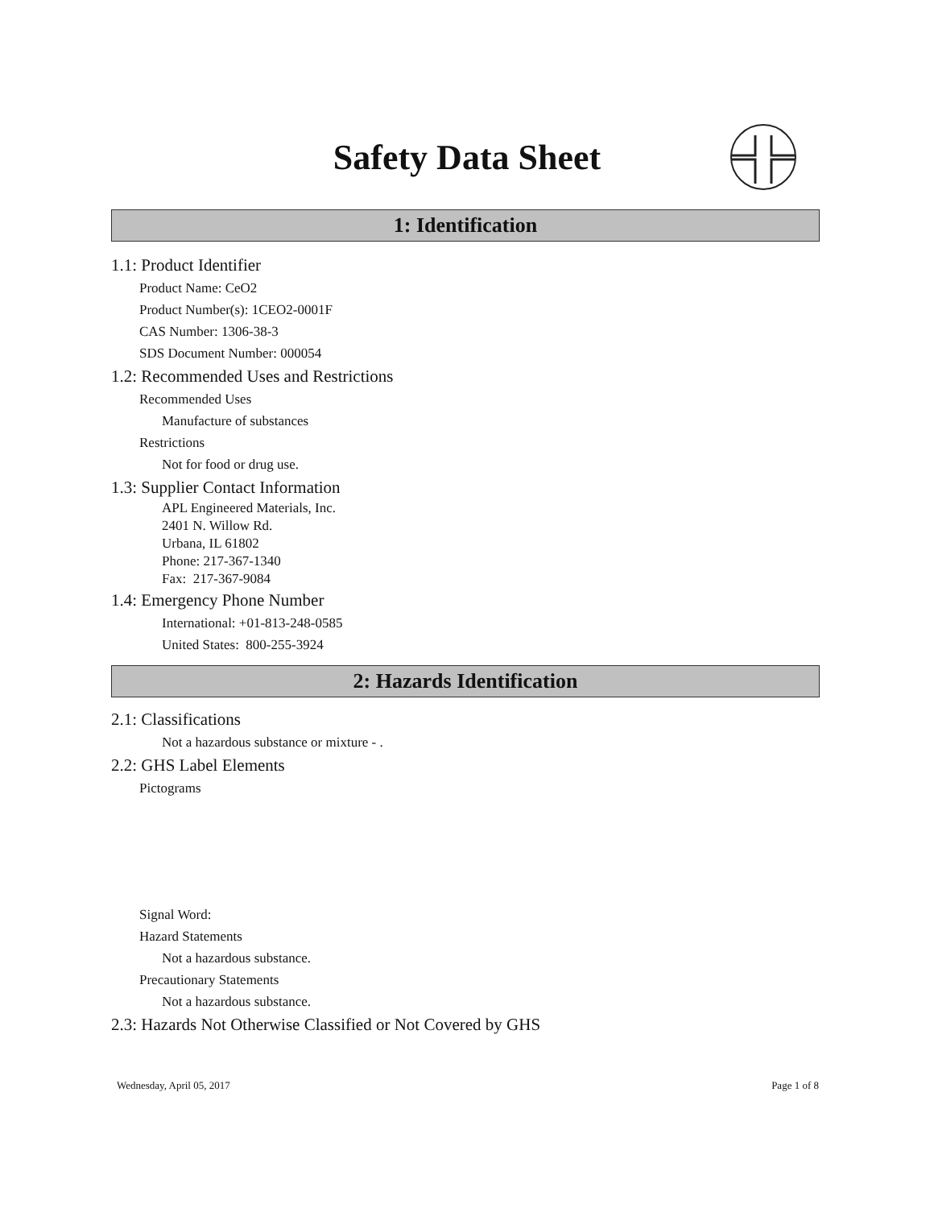Safety Data Sheet
1: Identification
1.1: Product Identifier
Product Name: CeO2
Product Number(s): 1CEO2-0001F
CAS Number: 1306-38-3
SDS Document Number: 000054
1.2: Recommended Uses and Restrictions
Recommended Uses
Manufacture of substances
Restrictions
Not for food or drug use.
1.3: Supplier Contact Information
APL Engineered Materials, Inc.
2401 N. Willow Rd.
Urbana, IL 61802
Phone: 217-367-1340
Fax: 217-367-9084
1.4: Emergency Phone Number
International: +01-813-248-0585
United States: 800-255-3924
2: Hazards Identification
2.1: Classifications
Not a hazardous substance or mixture - .
2.2: GHS Label Elements
Pictograms
Signal Word:
Hazard Statements
Not a hazardous substance.
Precautionary Statements
Not a hazardous substance.
2.3: Hazards Not Otherwise Classified or Not Covered by GHS
Wednesday, April 05, 2017 Page 1 of 8